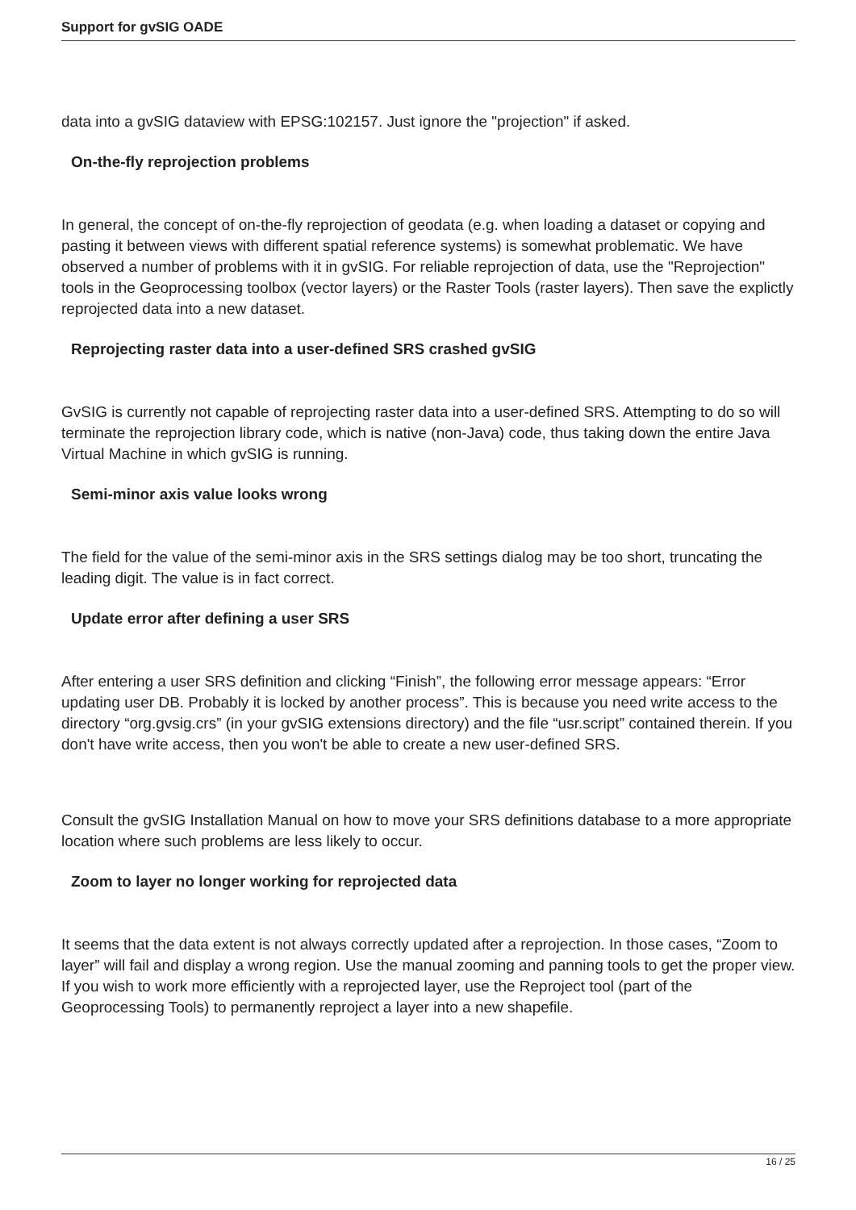Support for gvSIG OADE
data into a gvSIG dataview with EPSG:102157. Just ignore the "projection" if asked.
On-the-fly reprojection problems
In general, the concept of on-the-fly reprojection of geodata (e.g. when loading a dataset or copying and pasting it between views with different spatial reference systems) is somewhat problematic. We have observed a number of problems with it in gvSIG. For reliable reprojection of data, use the "Reprojection" tools in the Geoprocessing toolbox (vector layers) or the Raster Tools (raster layers). Then save the explictly reprojected data into a new dataset.
Reprojecting raster data into a user-defined SRS crashed gvSIG
GvSIG is currently not capable of reprojecting raster data into a user-defined SRS. Attempting to do so will terminate the reprojection library code, which is native (non-Java) code, thus taking down the entire Java Virtual Machine in which gvSIG is running.
Semi-minor axis value looks wrong
The field for the value of the semi-minor axis in the SRS settings dialog may be too short, truncating the leading digit. The value is in fact correct.
Update error after defining a user SRS
After entering a user SRS definition and clicking “Finish”, the following error message appears: “Error updating user DB. Probably it is locked by another process”. This is because you need write access to the directory “org.gvsig.crs” (in your gvSIG extensions directory) and the file “usr.script” contained therein. If you don't have write access, then you won't be able to create a new user-defined SRS.
Consult the gvSIG Installation Manual on how to move your SRS definitions database to a more appropriate location where such problems are less likely to occur.
Zoom to layer no longer working for reprojected data
It seems that the data extent is not always correctly updated after a reprojection. In those cases, “Zoom to layer” will fail and display a wrong region. Use the manual zooming and panning tools to get the proper view. If you wish to work more efficiently with a reprojected layer, use the Reproject tool (part of the Geoprocessing Tools) to permanently reproject a layer into a new shapefile.
16 / 25